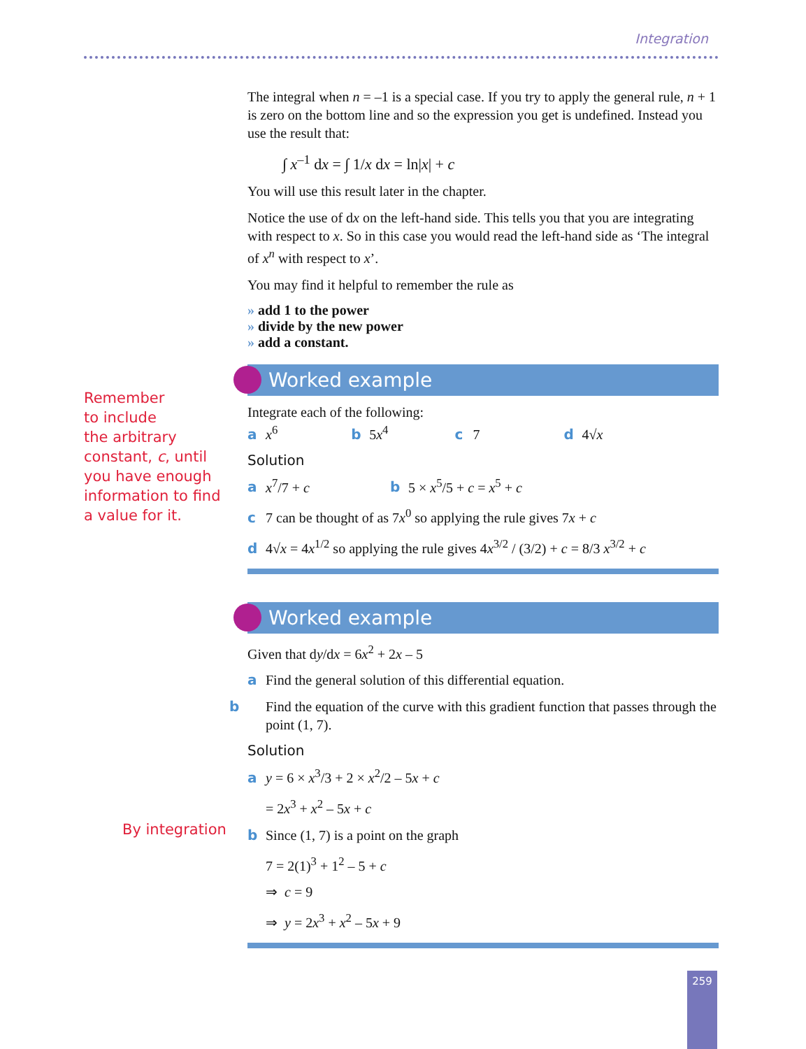Integration
Remember
to include
the arbitrary
constant, c, until
you have enough
information to find
a value for it.
By integration
The integral when n = –1 is a special case. If you try to apply the general rule, n + 1 is zero on the bottom line and so the expression you get is undefined. Instead you use the result that:
∫ x<sup>–1</sup> dx = ∫ 1/x dx = ln|x| + c
You will use this result later in the chapter.
Notice the use of dx on the left-hand side. This tells you that you are integrating with respect to x. So in this case you would read the left-hand side as ‘The integral of x<sup>n</sup> with respect to x’.
You may find it helpful to remember the rule as
add 1 to the power
divide by the new power
add a constant.
Worked example
Integrate each of the following:
a x<sup>6</sup> b 5x<sup>4</sup> c 7 d 4√x
Solution
a x<sup>7</sup>/7 + c b 5 × x<sup>5</sup>/5 + c = x<sup>5</sup> + c
c 7 can be thought of as 7x<sup>0</sup> so applying the rule gives 7x + c
d 4√x = 4x<sup>1/2</sup> so applying the rule gives 4x<sup>3/2</sup> / (3/2) + c = 8/3 x<sup>3/2</sup> + c
Worked example
Given that dy/dx = 6x<sup>2</sup> + 2x – 5
a Find the general solution of this differential equation.
b Find the equation of the curve with this gradient function that passes through the point (1, 7).
Solution
a y = 6 × x<sup>3</sup>/3 + 2 × x<sup>2</sup>/2 – 5x + c
= 2x<sup>3</sup> + x<sup>2</sup> – 5x + c
b Since (1, 7) is a point on the graph
7 = 2(1)<sup>3</sup> + 1<sup>2</sup> – 5 + c
⇒ c = 9
⇒ y = 2x<sup>3</sup> + x<sup>2</sup> – 5x + 9
259